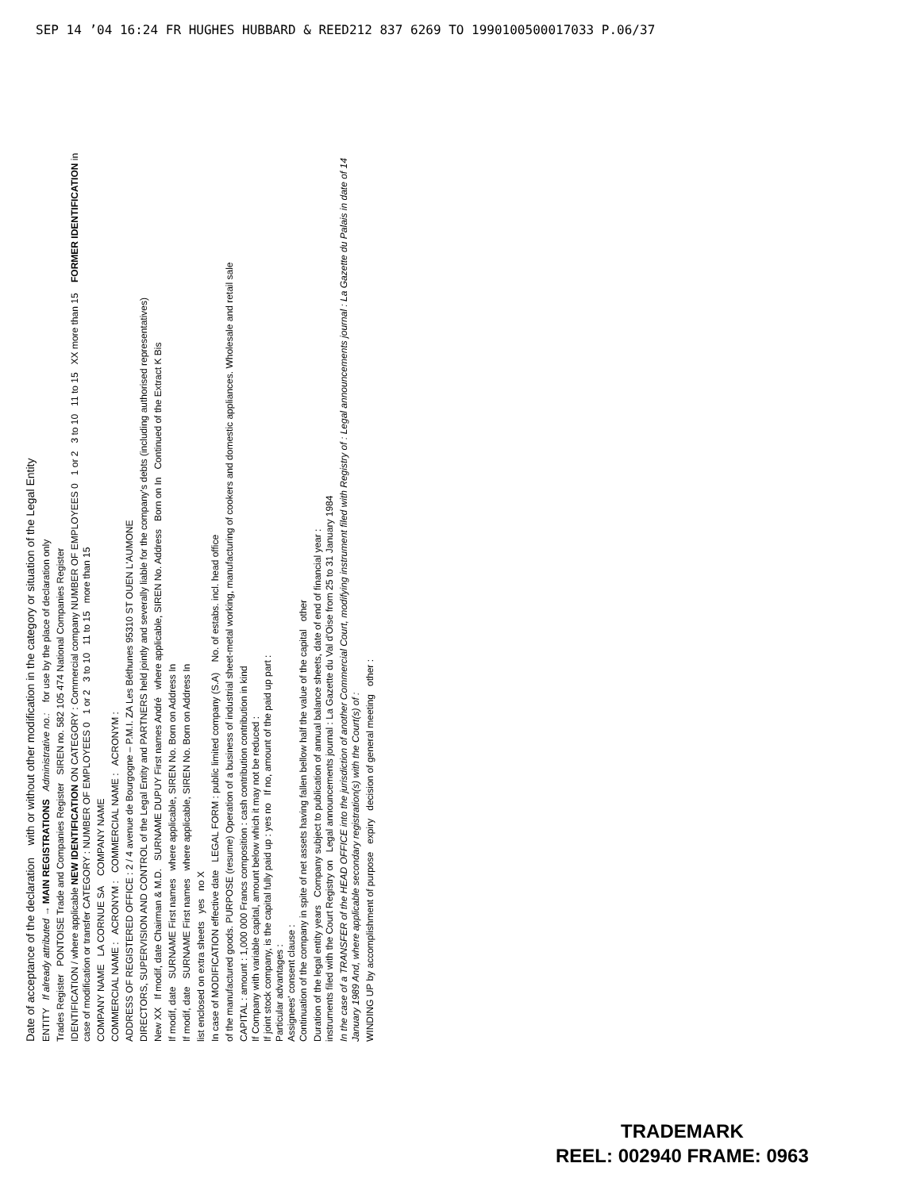SEP 14 ’04 16:24 FR HUGHES HUBBARD & REED212 837 6269 TO 1990100500017033 P.06/37
Date of acceptance of the declaration with or without other modification in the category or situation of the Legal Entity
ENTITY If already attributed → MAIN REGISTRATIONS Administrative no.: for use by the place of declaration only
Trades Register PONTOISE Trade and Companies Register SIREN no. 582 105 474 National Companies Register
IDENTIFICATION / where applicable NEW IDENTIFICATION ON CATEGORY : Commercial company NUMBER OF EMPLOYEES 0 1 or 2 3 to 10 11 to 15 XX more than 15 FORMER IDENTIFICATION in case of modification or transfer CATEGORY : NUMBER OF EMPLOYEES 0 1 or 2 3 to 10 11 to 15 more than 15
COMPANY NAME LA CORNUE SA COMPANY NAME
COMMERCIAL NAME : ACRONYM : COMMERCIAL NAME : ACRONYM :
ADDRESS OF REGISTERED OFFICE : 2 / 4 avenue de Bourgogne – P.M.I. ZA Les Béthunes 95310 ST OUEN L'AUMONE
DIRECTORS, SUPERVISION AND CONTROL of the Legal Entity and PARTNERS held jointly and severally liable for the company's debts (including authorised representatives)
New XX If modif, date Chairman & M.D. SURNAME DUPUY First names André where applicable, SIREN No. Address Born on In Continued of the Extract K Bis
If modif, date SURNAME First names where applicable, SIREN No. Born on Address In
If modif, date SURNAME First names where applicable, SIREN No. Born on Address In
list enclosed on extra sheets yes no X
In case of MODIFICATION effective date LEGAL FORM : public limited company (S.A) No. of estabs. incl. head office
of the manufactured goods. PURPOSE (resume) Operation of a business of industrial sheet-metal working, manufacturing of cookers and domestic appliances. Wholesale and retail sale
CAPITAL : amount : 1,000 000 Francs composition : cash contribution contribution in kind
If Company with variable capital, amount below which it may not be reduced :
If joint stock company, is the capital fully paid up : yes no If no, amount of the paid up part :
Particular advantages :
Assignees' consent clause :
Continuation of the company in spite of net assets having fallen bellow half the value of the capital other
Duration of the legal entity years Company subject to publication of annual balance sheets, date of end of financial year :
instruments filed with the Court Registry on Legal announcements journal : La Gazette du Val d'Oise from 25 to 31 January 1984
In the case of a TRANSFER of the HEAD OFFICE into the jurisdiction of another Commercial Court, modifying instrument filed with Registry of : Legal announcements journal : La Gazette du Palais in date of 14 January 1989 And, where applicable secondary registration(s) with the Court(s) of :
WINDING UP by accomplishment of purpose expiry decision of general meeting other :
TRADEMARK
REEL: 002940 FRAME: 0963